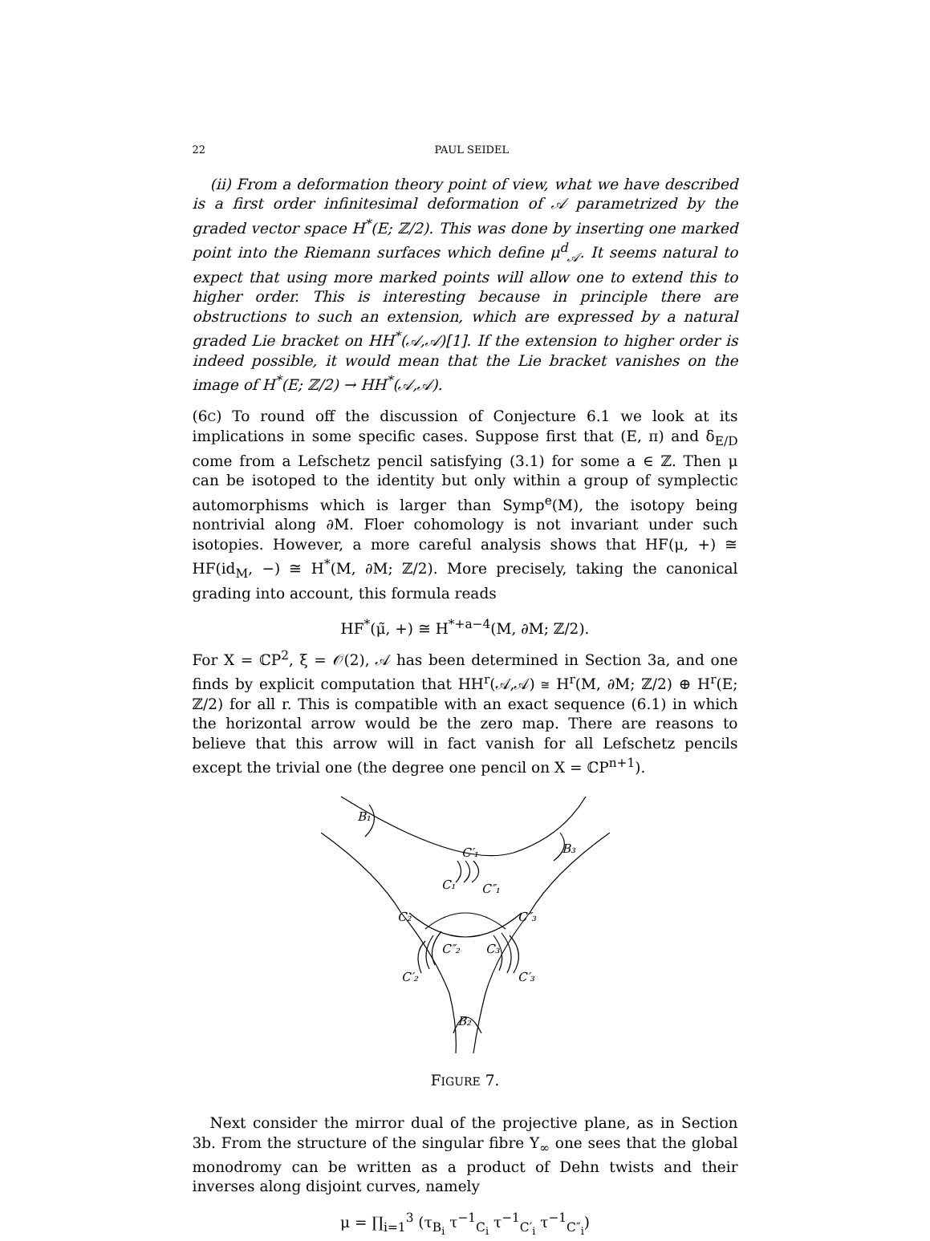22 PAUL SEIDEL
(ii) From a deformation theory point of view, what we have described is a first order infinitesimal deformation of 𝒜 parametrized by the graded vector space H<sup>*</sup>(E; ℤ/2). This was done by inserting one marked point into the Riemann surfaces which define μ<sup>d</sup><sub>𝒜</sub>. It seems natural to expect that using more marked points will allow one to extend this to higher order. This is interesting because in principle there are obstructions to such an extension, which are expressed by a natural graded Lie bracket on HH<sup>*</sup>(𝒜,𝒜)[1]. If the extension to higher order is indeed possible, it would mean that the Lie bracket vanishes on the image of H<sup>*</sup>(E; ℤ/2) → HH<sup>*</sup>(𝒜,𝒜).
(6C) To round off the discussion of Conjecture 6.1 we look at its implications in some specific cases. Suppose first that (E, π) and δ<sub>E/D</sub> come from a Lefschetz pencil satisfying (3.1) for some a ∈ ℤ. Then μ can be isotoped to the identity but only within a group of symplectic automorphisms which is larger than Symp<sup>e</sup>(M), the isotopy being nontrivial along ∂M. Floer cohomology is not invariant under such isotopies. However, a more careful analysis shows that HF(μ, +) ≅ HF(id<sub>M</sub>, −) ≅ H<sup>*</sup>(M, ∂M; ℤ/2). More precisely, taking the canonical grading into account, this formula reads
HF<sup>*</sup>(μ̃, +) ≅ H<sup>*+a−4</sup>(M, ∂M; ℤ/2).
For X = ℂP<sup>2</sup>, ξ = 𝒪(2), 𝒜 has been determined in Section 3a, and one finds by explicit computation that HH<sup>r</sup>(𝒜,𝒜) ≅ H<sup>r</sup>(M, ∂M; ℤ/2) ⊕ H<sup>r</sup>(E; ℤ/2) for all r. This is compatible with an exact sequence (6.1) in which the horizontal arrow would be the zero map. There are reasons to believe that this arrow will in fact vanish for all Lefschetz pencils except the trivial one (the degree one pencil on X = ℂP<sup>n+1</sup>).
B₁
C′₁
B₃
C₁
C″₁
C₂
C″₃
C″₂
C₃
C′₂
C′₃
B₂
FIGURE 7.
Next consider the mirror dual of the projective plane, as in Section 3b. From the structure of the singular fibre Y<sub>∞</sub> one sees that the global monodromy can be written as a product of Dehn twists and their inverses along disjoint curves, namely
μ = ∏<sub>i=1</sub><sup>3</sup> (τ<sub>B<sub>i</sub></sub> τ<sup>−1</sup><sub>C<sub>i</sub></sub> τ<sup>−1</sup><sub>C′<sub>i</sub></sub> τ<sup>−1</sup><sub>C″<sub>i</sub></sub>)